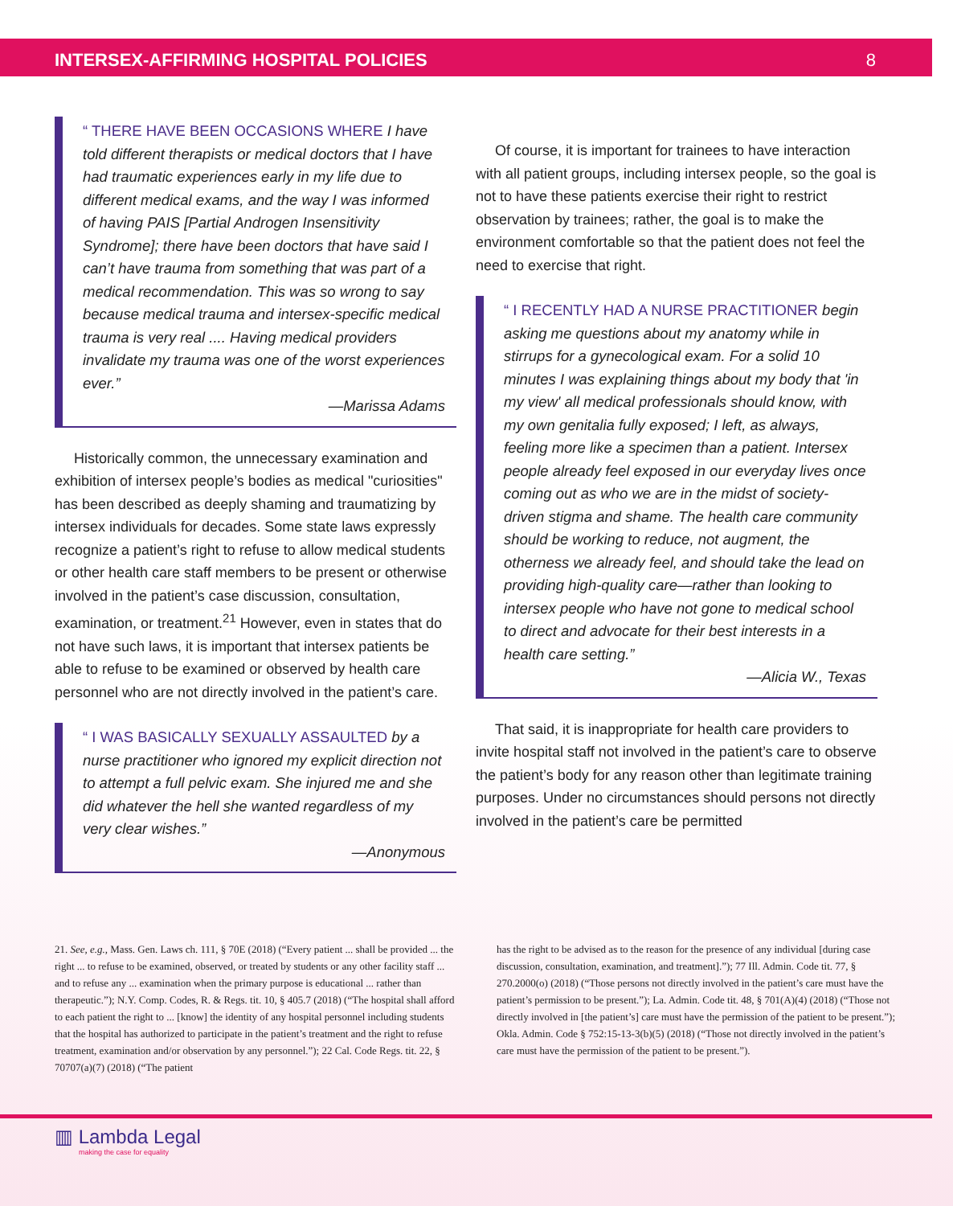INTERSEX-AFFIRMING HOSPITAL POLICIES
8
“ THERE HAVE BEEN OCCASIONS WHERE I have told different therapists or medical doctors that I have had traumatic experiences early in my life due to different medical exams, and the way I was informed of having PAIS [Partial Androgen Insensitivity Syndrome]; there have been doctors that have said I can’t have trauma from something that was part of a medical recommendation. This was so wrong to say because medical trauma and intersex-specific medical trauma is very real .... Having medical providers invalidate my trauma was one of the worst experiences ever.”
—Marissa Adams
Historically common, the unnecessary examination and exhibition of intersex people’s bodies as medical "curiosities" has been described as deeply shaming and traumatizing by intersex individuals for decades. Some state laws expressly recognize a patient’s right to refuse to allow medical students or other health care staff members to be present or otherwise involved in the patient’s case discussion, consultation, examination, or treatment.<sup>21</sup> However, even in states that do not have such laws, it is important that intersex patients be able to refuse to be examined or observed by health care personnel who are not directly involved in the patient’s care.
“ I WAS BASICALLY SEXUALLY ASSAULTED by a nurse practitioner who ignored my explicit direction not to attempt a full pelvic exam. She injured me and she did whatever the hell she wanted regardless of my very clear wishes.”
—Anonymous
Of course, it is important for trainees to have interaction with all patient groups, including intersex people, so the goal is not to have these patients exercise their right to restrict observation by trainees; rather, the goal is to make the environment comfortable so that the patient does not feel the need to exercise that right.
“ I RECENTLY HAD A NURSE PRACTITIONER begin asking me questions about my anatomy while in stirrups for a gynecological exam. For a solid 10 minutes I was explaining things about my body that 'in my view' all medical professionals should know, with my own genitalia fully exposed; I left, as always, feeling more like a specimen than a patient. Intersex people already feel exposed in our everyday lives once coming out as who we are in the midst of society-driven stigma and shame. The health care community should be working to reduce, not augment, the otherness we already feel, and should take the lead on providing high-quality care—rather than looking to intersex people who have not gone to medical school to direct and advocate for their best interests in a health care setting.”
—Alicia W., Texas
That said, it is inappropriate for health care providers to invite hospital staff not involved in the patient’s care to observe the patient’s body for any reason other than legitimate training purposes. Under no circumstances should persons not directly involved in the patient’s care be permitted
21. See, e.g., Mass. Gen. Laws ch. 111, § 70E (2018) (“Every patient ... shall be provided ... the right ... to refuse to be examined, observed, or treated by students or any other facility staff ... and to refuse any ... examination when the primary purpose is educational ... rather than therapeutic.”); N.Y. Comp. Codes, R. & Regs. tit. 10, § 405.7 (2018) (“The hospital shall afford to each patient the right to ... [know] the identity of any hospital personnel including students that the hospital has authorized to participate in the patient’s treatment and the right to refuse treatment, examination and/or observation by any personnel.”); 22 Cal. Code Regs. tit. 22, § 70707(a)(7) (2018) (“The patient
has the right to be advised as to the reason for the presence of any individual [during case discussion, consultation, examination, and treatment].”); 77 Ill. Admin. Code tit. 77, § 270.2000(o) (2018) (“Those persons not directly involved in the patient’s care must have the patient’s permission to be present.”); La. Admin. Code tit. 48, § 701(A)(4) (2018) (“Those not directly involved in [the patient’s] care must have the permission of the patient to be present.”); Okla. Admin. Code § 752:15-13-3(b)(5) (2018) (“Those not directly involved in the patient’s care must have the permission of the patient to be present.”).
▥ Lambda Legal
making the case for equality